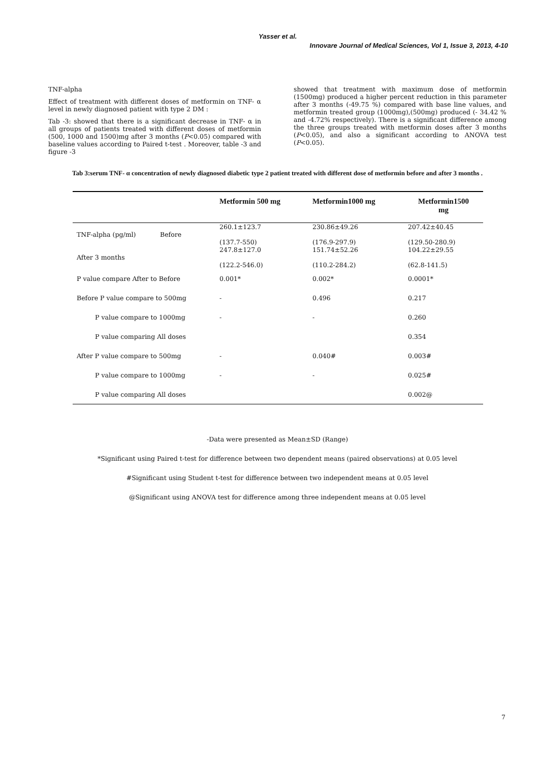Yasser et al.
Innovare Journal of Medical Sciences, Vol 1, Issue 3, 2013, 4-10
TNF-alpha
Effect of treatment with different doses of metformin on TNF- α level in newly diagnosed patient with type 2 DM :
Tab -3: showed that there is a significant decrease in TNF- α in all groups of patients treated with different doses of metformin (500, 1000 and 1500)mg after 3 months (P<0.05) compared with baseline values according to Paired t-test . Moreover, table -3 and figure -3
showed that treatment with maximum dose of metformin (1500mg) produced a higher percent reduction in this parameter after 3 months (-49.75 %) compared with base line values, and metformin treated group (1000mg),(500mg) produced (- 34.42 % and -4.72% respectively). There is a significant difference among the three groups treated with metformin doses after 3 months (P<0.05), and also a significant according to ANOVA test (P<0.05).
Tab 3:serum TNF- α concentration of newly diagnosed diabetic type 2 patient treated with different dose of metformin before and after 3 months .
| | Metformin 500 mg | Metformin1000 mg | Metformin1500 mg |
| --- | --- | --- | --- |
| TNF-alpha (pg/ml) Before | 260.1±123.7 (137.7-550) | 230.86±49.26 (176.9-297.9) | 207.42±40.45 (129.50-280.9) |
| After 3 months | 247.8±127.0 (122.2-546.0) | 151.74±52.26 (110.2-284.2) | 104.22±29.55 (62.8-141.5) |
| P value compare After to Before | 0.001* | 0.002* | 0.0001* |
| Before P value compare to 500mg | - | 0.496 | 0.217 |
| P value compare to 1000mg | - | - | 0.260 |
| P value comparing All doses | | | 0.354 |
| After P value compare to 500mg | - | 0.040# | 0.003# |
| P value compare to 1000mg | - | - | 0.025# |
| P value comparing All doses | | | 0.002@ |
-Data were presented as Mean±SD (Range)
*Significant using Paired t-test for difference between two dependent means (paired observations) at 0.05 level
#Significant using Student t-test for difference between two independent means at 0.05 level
@Significant using ANOVA test for difference among three independent means at 0.05 level
7